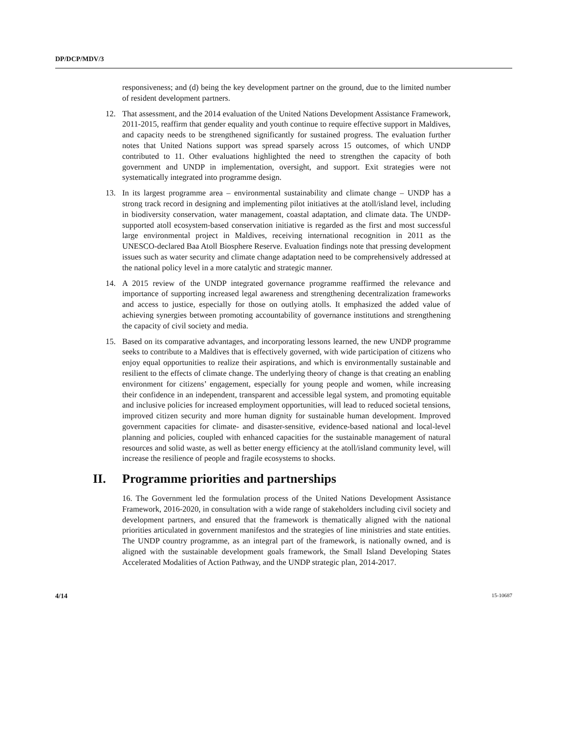DP/DCP/MDV/3
responsiveness; and (d) being the key development partner on the ground, due to the limited number of resident development partners.
12. That assessment, and the 2014 evaluation of the United Nations Development Assistance Framework, 2011-2015, reaffirm that gender equality and youth continue to require effective support in Maldives, and capacity needs to be strengthened significantly for sustained progress. The evaluation further notes that United Nations support was spread sparsely across 15 outcomes, of which UNDP contributed to 11. Other evaluations highlighted the need to strengthen the capacity of both government and UNDP in implementation, oversight, and support. Exit strategies were not systematically integrated into programme design.
13. In its largest programme area – environmental sustainability and climate change – UNDP has a strong track record in designing and implementing pilot initiatives at the atoll/island level, including in biodiversity conservation, water management, coastal adaptation, and climate data. The UNDP-supported atoll ecosystem-based conservation initiative is regarded as the first and most successful large environmental project in Maldives, receiving international recognition in 2011 as the UNESCO-declared Baa Atoll Biosphere Reserve. Evaluation findings note that pressing development issues such as water security and climate change adaptation need to be comprehensively addressed at the national policy level in a more catalytic and strategic manner.
14. A 2015 review of the UNDP integrated governance programme reaffirmed the relevance and importance of supporting increased legal awareness and strengthening decentralization frameworks and access to justice, especially for those on outlying atolls. It emphasized the added value of achieving synergies between promoting accountability of governance institutions and strengthening the capacity of civil society and media.
15. Based on its comparative advantages, and incorporating lessons learned, the new UNDP programme seeks to contribute to a Maldives that is effectively governed, with wide participation of citizens who enjoy equal opportunities to realize their aspirations, and which is environmentally sustainable and resilient to the effects of climate change. The underlying theory of change is that creating an enabling environment for citizens’ engagement, especially for young people and women, while increasing their confidence in an independent, transparent and accessible legal system, and promoting equitable and inclusive policies for increased employment opportunities, will lead to reduced societal tensions, improved citizen security and more human dignity for sustainable human development. Improved government capacities for climate- and disaster-sensitive, evidence-based national and local-level planning and policies, coupled with enhanced capacities for the sustainable management of natural resources and solid waste, as well as better energy efficiency at the atoll/island community level, will increase the resilience of people and fragile ecosystems to shocks.
II. Programme priorities and partnerships
16. The Government led the formulation process of the United Nations Development Assistance Framework, 2016-2020, in consultation with a wide range of stakeholders including civil society and development partners, and ensured that the framework is thematically aligned with the national priorities articulated in government manifestos and the strategies of line ministries and state entities. The UNDP country programme, as an integral part of the framework, is nationally owned, and is aligned with the sustainable development goals framework, the Small Island Developing States Accelerated Modalities of Action Pathway, and the UNDP strategic plan, 2014-2017.
4/14 15-10687